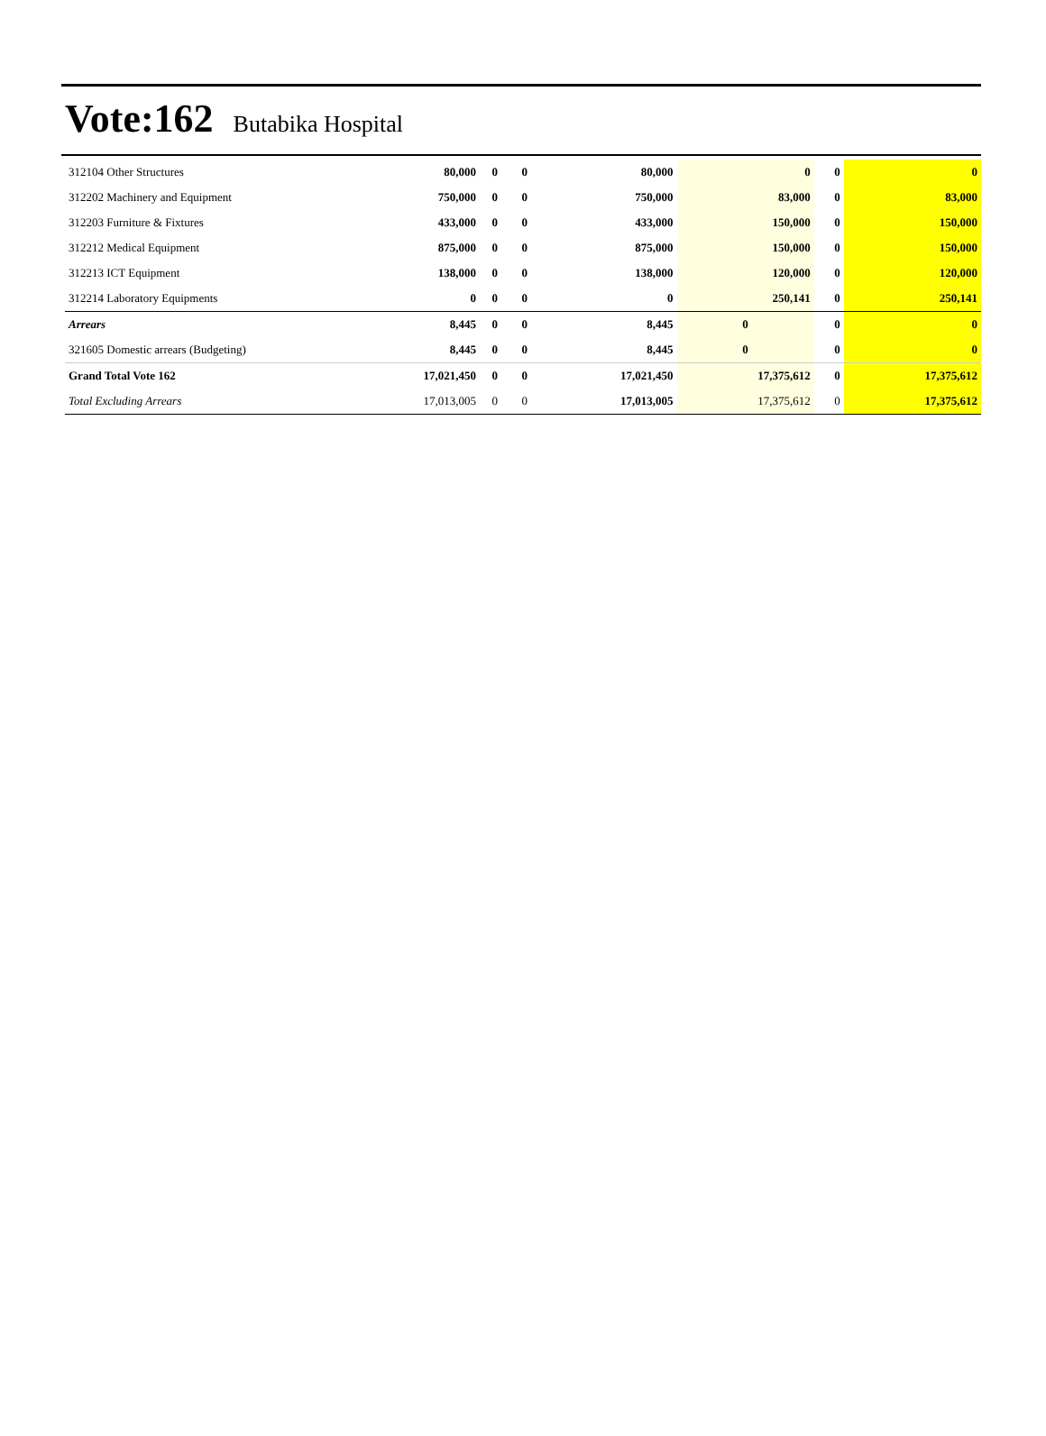Vote:162 Butabika Hospital
| 312104 Other Structures | 80,000 | 0 | 0 | 80,000 | 0 | 0 | 0 |
| 312202 Machinery and Equipment | 750,000 | 0 | 0 | 750,000 | 83,000 | 0 | 83,000 |
| 312203 Furniture & Fixtures | 433,000 | 0 | 0 | 433,000 | 150,000 | 0 | 150,000 |
| 312212 Medical Equipment | 875,000 | 0 | 0 | 875,000 | 150,000 | 0 | 150,000 |
| 312213 ICT Equipment | 138,000 | 0 | 0 | 138,000 | 120,000 | 0 | 120,000 |
| 312214 Laboratory Equipments | 0 | 0 | 0 | 0 | 250,141 | 0 | 250,141 |
| Arrears | 8,445 | 0 | 0 | 8,445 | 0 | 0 | 0 |
| 321605 Domestic arrears (Budgeting) | 8,445 | 0 | 0 | 8,445 | 0 | 0 | 0 |
| Grand Total Vote 162 | 17,021,450 | 0 | 0 | 17,021,450 | 17,375,612 | 0 | 17,375,612 |
| Total Excluding Arrears | 17,013,005 | 0 | 0 | 17,013,005 | 17,375,612 | 0 | 17,375,612 |